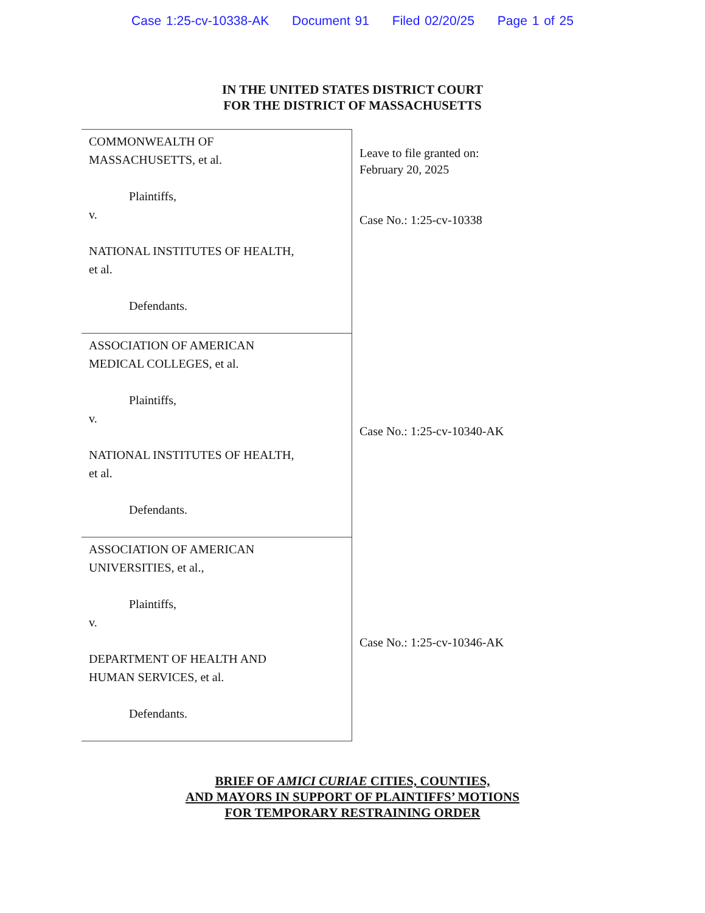Case 1:25-cv-10338-AK Document 91 Filed 02/20/25 Page 1 of 25
IN THE UNITED STATES DISTRICT COURT
FOR THE DISTRICT OF MASSACHUSETTS
COMMONWEALTH OF
MASSACHUSETTS, et al.
Plaintiffs,
v.
NATIONAL INSTITUTES OF HEALTH,
et al.
Defendants.
ASSOCIATION OF AMERICAN
MEDICAL COLLEGES, et al.
Plaintiffs,
v.
NATIONAL INSTITUTES OF HEALTH,
et al.
Defendants.
ASSOCIATION OF AMERICAN
UNIVERSITIES, et al.,
Plaintiffs,
v.
DEPARTMENT OF HEALTH AND
HUMAN SERVICES, et al.
Defendants.
Leave to file granted on:
February 20, 2025
Case No.: 1:25-cv-10338
Case No.: 1:25-cv-10340-AK
Case No.: 1:25-cv-10346-AK
BRIEF OF AMICI CURIAE CITIES, COUNTIES,
AND MAYORS IN SUPPORT OF PLAINTIFFS’ MOTIONS
FOR TEMPORARY RESTRAINING ORDER